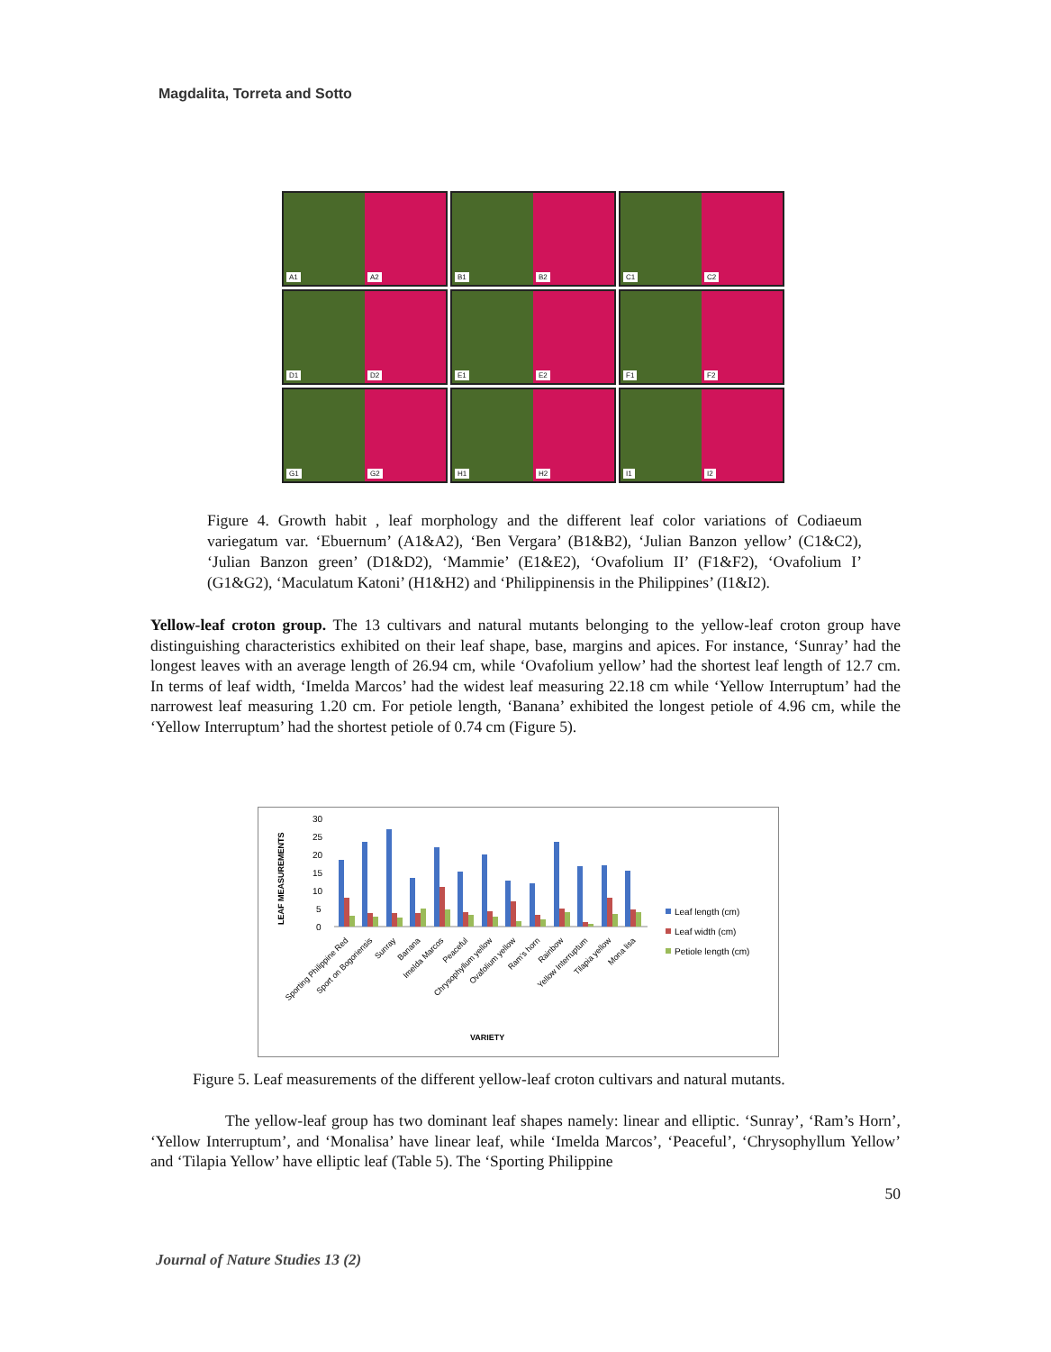Magdalita, Torreta and Sotto
A1 A2
B1 B2
C1 C2
D1 D2
E1 E2
F1 F2
G1 G2
H1 H2
I1 I2
Figure 4. Growth habit , leaf morphology and the different leaf color variations of Codiaeum variegatum var. ‘Ebuernum’ (A1&A2), ‘Ben Vergara’ (B1&B2), ‘Julian Banzon yellow’ (C1&C2), ‘Julian Banzon green’ (D1&D2), ‘Mammie’ (E1&E2), ‘Ovafolium II’ (F1&F2), ‘Ovafolium I’ (G1&G2), ‘Maculatum Katoni’ (H1&H2) and ‘Philippinensis in the Philippines’ (I1&I2).
Yellow-leaf croton group. The 13 cultivars and natural mutants belonging to the yellow-leaf croton group have distinguishing characteristics exhibited on their leaf shape, base, margins and apices. For instance, ‘Sunray’ had the longest leaves with an average length of 26.94 cm, while ‘Ovafolium yellow’ had the shortest leaf length of 12.7 cm. In terms of leaf width, ‘Imelda Marcos’ had the widest leaf measuring 22.18 cm while ‘Yellow Interruptum’ had the narrowest leaf measuring 1.20 cm. For petiole length, ‘Banana’ exhibited the longest petiole of 4.96 cm, while the ‘Yellow Interruptum’ had the shortest petiole of 0.74 cm (Figure 5).
LEAF MEASUREMENTS
30
25
20
15
10
5
0
Leaf length (cm)
Leaf width (cm)
Petiole length (cm)
Sporting Philippine Red
Sport on Bogoriensis
Sunray
Banana
Imelda Marcos
Peaceful
Chrysophyllum yellow
Ovafolium yellow
Ram's horn
Rainbow
Yellow Interruptum
Tilapia yellow
Mona lisa
VARIETY
Figure 5. Leaf measurements of the different yellow-leaf croton cultivars and natural mutants.
The yellow-leaf group has two dominant leaf shapes namely: linear and elliptic. ‘Sunray’, ‘Ram’s Horn’, ‘Yellow Interruptum’, and ‘Monalisa’ have linear leaf, while ‘Imelda Marcos’, ‘Peaceful’, ‘Chrysophyllum Yellow’ and ‘Tilapia Yellow’ have elliptic leaf (Table 5). The ‘Sporting Philippine
50
Journal of Nature Studies 13 (2)